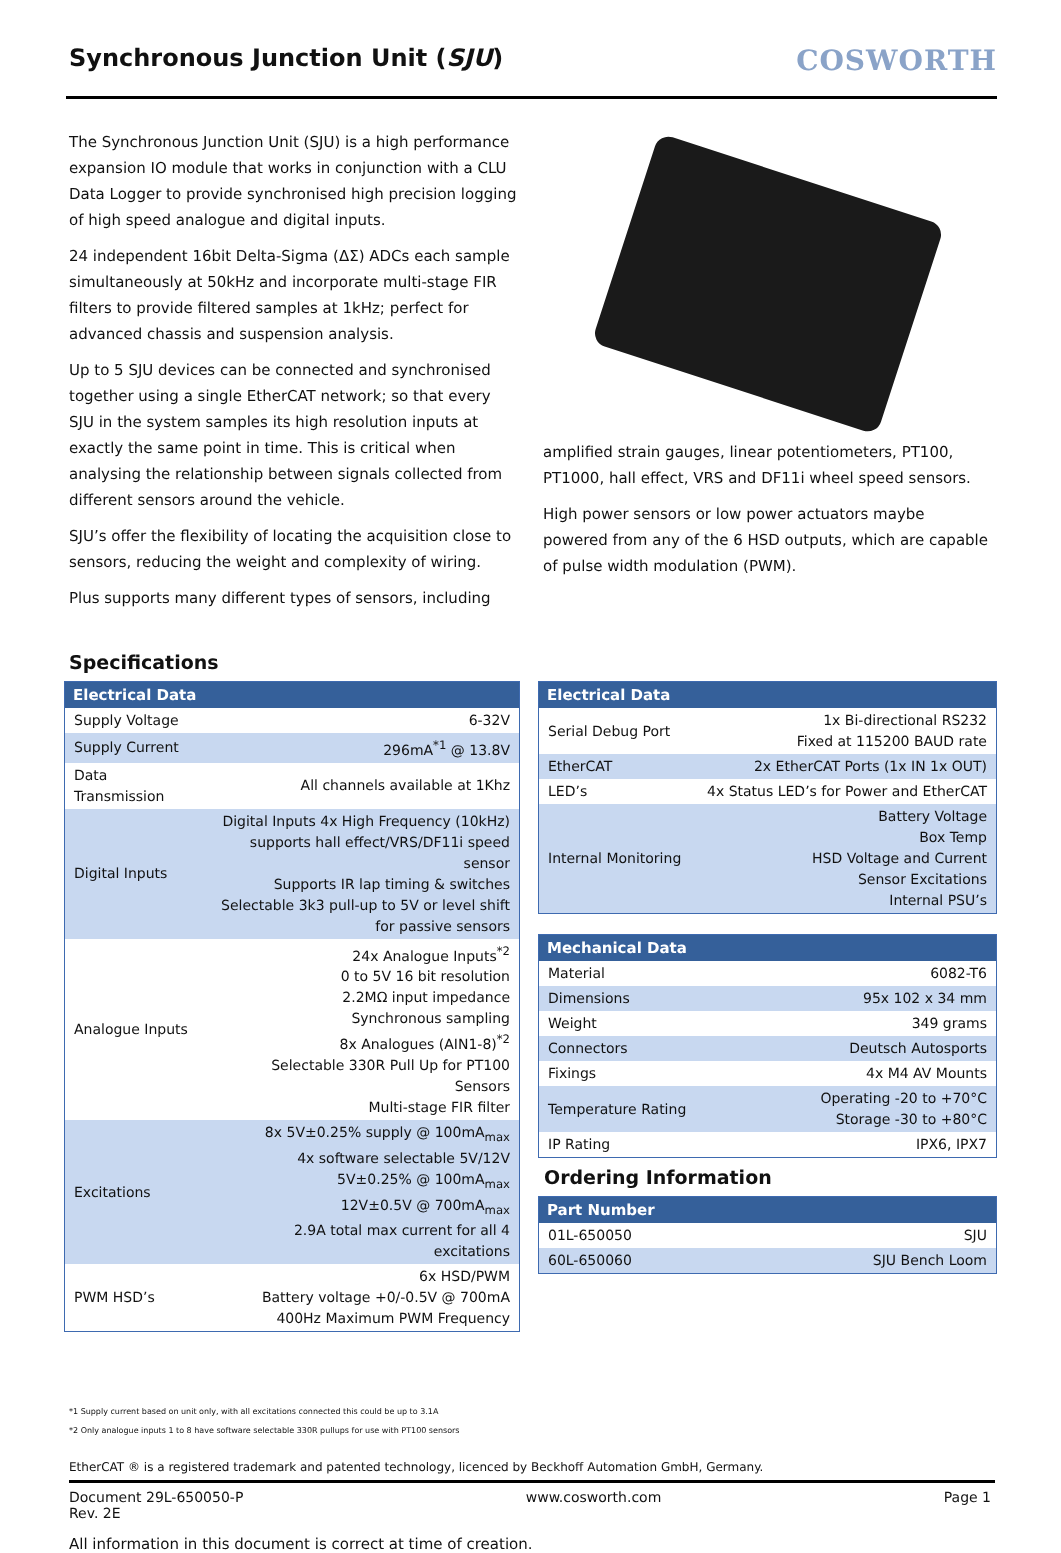Synchronous Junction Unit (SJU)
COSWORTH
The Synchronous Junction Unit (SJU) is a high performance expansion IO module that works in conjunction with a CLU Data Logger to provide synchronised high precision logging of high speed analogue and digital inputs.
24 independent 16bit Delta-Sigma (ΔΣ) ADCs each sample simultaneously at 50kHz and incorporate multi-stage FIR filters to provide filtered samples at 1kHz; perfect for advanced chassis and suspension analysis.
Up to 5 SJU devices can be connected and synchronised together using a single EtherCAT network; so that every SJU in the system samples its high resolution inputs at exactly the same point in time. This is critical when analysing the relationship between signals collected from different sensors around the vehicle.
SJU’s offer the flexibility of locating the acquisition close to sensors, reducing the weight and complexity of wiring.
Plus supports many different types of sensors, including
amplified strain gauges, linear potentiometers, PT100, PT1000, hall effect, VRS and DF11i wheel speed sensors.
High power sensors or low power actuators maybe powered from any of the 6 HSD outputs, which are capable of pulse width modulation (PWM).
Specifications
| Electrical Data | |
| --- | --- |
| Supply Voltage | 6-32V |
| Supply Current | 296mA<sup>*1</sup> @ 13.8V |
| Data Transmission | All channels available at 1Khz |
| Digital Inputs | Digital Inputs 4x High Frequency (10kHz) supports hall effect/VRS/DF11i speed sensor Supports IR lap timing & switches Selectable 3k3 pull-up to 5V or level shift for passive sensors |
| Analogue Inputs | 24x Analogue Inputs<sup>*2</sup> 0 to 5V 16 bit resolution 2.2MΩ input impedance Synchronous sampling 8x Analogues (AIN1-8)<sup>*2</sup> Selectable 330R Pull Up for PT100 Sensors Multi-stage FIR filter |
| Excitations | 8x 5V±0.25% supply @ 100mA<sub>max</sub> 4x software selectable 5V/12V 5V±0.25% @ 100mA<sub>max</sub> 12V±0.5V @ 700mA<sub>max</sub> 2.9A total max current for all 4 excitations |
| PWM HSD’s | 6x HSD/PWM Battery voltage +0/-0.5V @ 700mA 400Hz Maximum PWM Frequency |
| Electrical Data | |
| --- | --- |
| Serial Debug Port | 1x Bi-directional RS232 Fixed at 115200 BAUD rate |
| EtherCAT | 2x EtherCAT Ports (1x IN 1x OUT) |
| LED’s | 4x Status LED’s for Power and EtherCAT |
| Internal Monitoring | Battery Voltage Box Temp HSD Voltage and Current Sensor Excitations Internal PSU’s |
| Mechanical Data | |
| --- | --- |
| Material | 6082-T6 |
| Dimensions | 95x 102 x 34 mm |
| Weight | 349 grams |
| Connectors | Deutsch Autosports |
| Fixings | 4x M4 AV Mounts |
| Temperature Rating | Operating -20 to +70°C Storage -30 to +80°C |
| IP Rating | IPX6, IPX7 |
Ordering Information
| Part Number | |
| --- | --- |
| 01L-650050 | SJU |
| 60L-650060 | SJU Bench Loom |
*1 Supply current based on unit only, with all excitations connected this could be up to 3.1A
*2 Only analogue inputs 1 to 8 have software selectable 330R pullups for use with PT100 sensors
EtherCAT ® is a registered trademark and patented technology, licenced by Beckhoff Automation GmbH, Germany.
Document 29L-650050-P
Rev. 2E
www.cosworth.com Page 1
All information in this document is correct at time of creation.